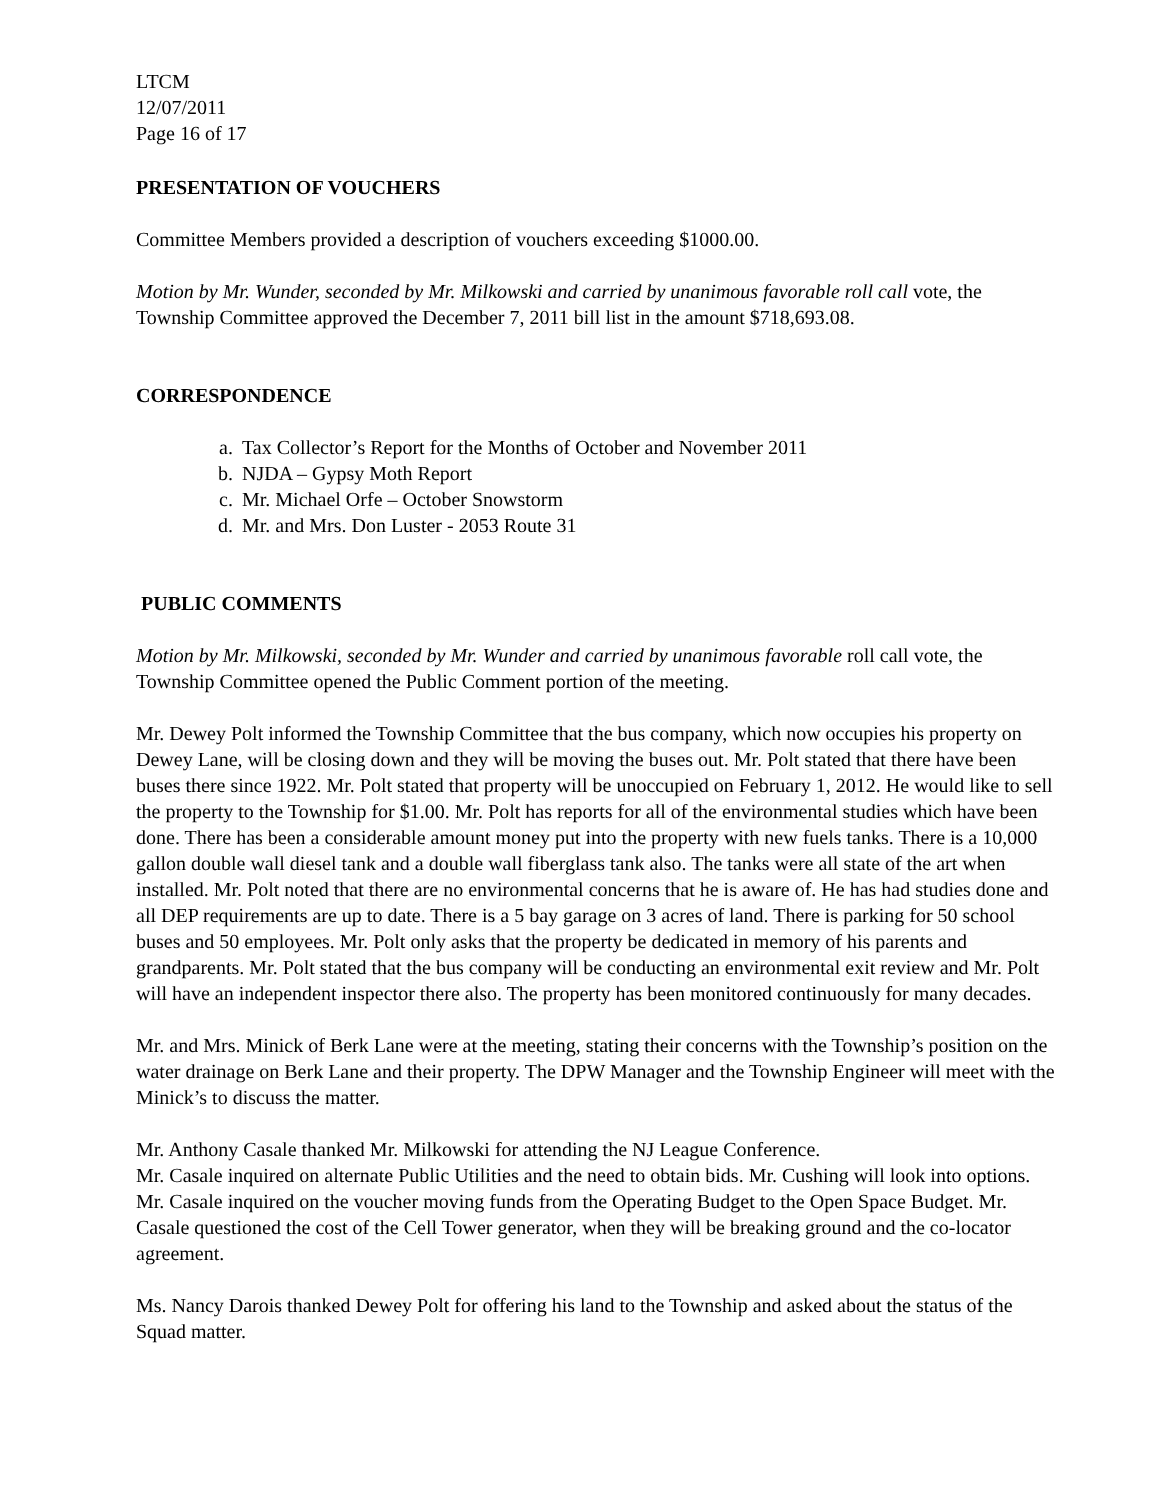LTCM
12/07/2011
Page 16 of 17
PRESENTATION OF VOUCHERS
Committee Members provided a description of vouchers exceeding $1000.00.
Motion by Mr. Wunder, seconded by Mr. Milkowski and carried by unanimous favorable roll call vote, the Township Committee approved the December 7, 2011 bill list in the amount $718,693.08.
CORRESPONDENCE
a. Tax Collector’s Report for the Months of October and November 2011
b. NJDA – Gypsy Moth Report
c. Mr. Michael Orfe – October Snowstorm
d. Mr. and Mrs. Don Luster - 2053 Route 31
PUBLIC COMMENTS
Motion by Mr. Milkowski, seconded by Mr. Wunder and carried by unanimous favorable roll call vote, the Township Committee opened the Public Comment portion of the meeting.
Mr. Dewey Polt informed the Township Committee that the bus company, which now occupies his property on Dewey Lane, will be closing down and they will be moving the buses out. Mr. Polt stated that there have been buses there since 1922. Mr. Polt stated that property will be unoccupied on February 1, 2012. He would like to sell the property to the Township for $1.00. Mr. Polt has reports for all of the environmental studies which have been done. There has been a considerable amount money put into the property with new fuels tanks. There is a 10,000 gallon double wall diesel tank and a double wall fiberglass tank also. The tanks were all state of the art when installed. Mr. Polt noted that there are no environmental concerns that he is aware of. He has had studies done and all DEP requirements are up to date. There is a 5 bay garage on 3 acres of land. There is parking for 50 school buses and 50 employees. Mr. Polt only asks that the property be dedicated in memory of his parents and grandparents. Mr. Polt stated that the bus company will be conducting an environmental exit review and Mr. Polt will have an independent inspector there also. The property has been monitored continuously for many decades.
Mr. and Mrs. Minick of Berk Lane were at the meeting, stating their concerns with the Township’s position on the water drainage on Berk Lane and their property. The DPW Manager and the Township Engineer will meet with the Minick’s to discuss the matter.
Mr. Anthony Casale thanked Mr. Milkowski for attending the NJ League Conference.
Mr. Casale inquired on alternate Public Utilities and the need to obtain bids. Mr. Cushing will look into options. Mr. Casale inquired on the voucher moving funds from the Operating Budget to the Open Space Budget. Mr. Casale questioned the cost of the Cell Tower generator, when they will be breaking ground and the co-locator agreement.
Ms. Nancy Darois thanked Dewey Polt for offering his land to the Township and asked about the status of the Squad matter.